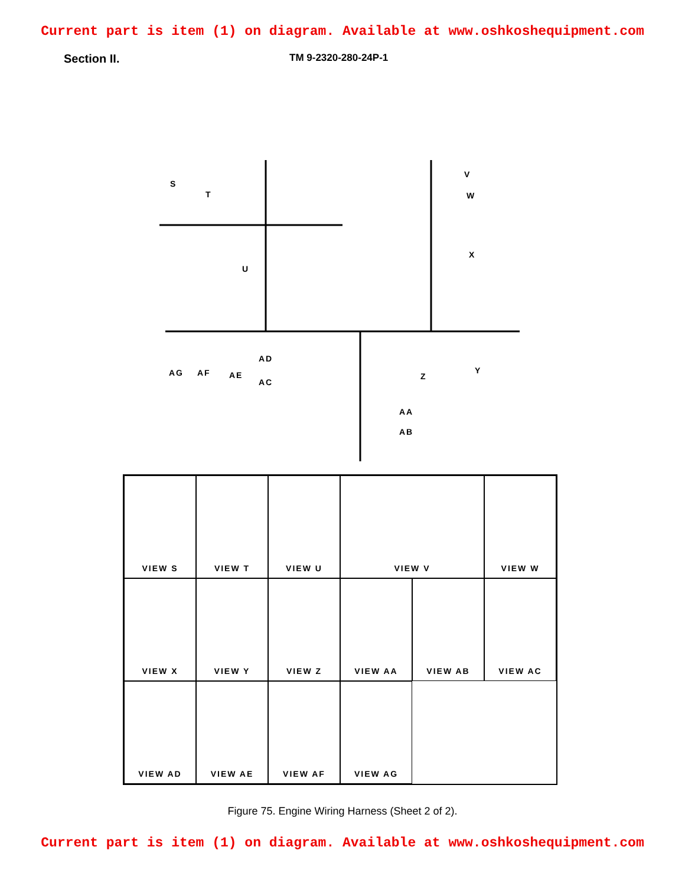Current part is item (1) on diagram. Available at www.oshkoshequipment.com
Section II.
TM 9-2320-280-24P-1
S
T
U
V
W
X
AG AF AE
AD
AC
Z
Y
AA
AB
VIEW S
VIEW T
VIEW U
VIEW V
VIEW W
VIEW X
VIEW Y
VIEW Z
VIEW AA
VIEW AB
VIEW AC
VIEW AD
VIEW AE
VIEW AF
VIEW AG
Figure 75. Engine Wiring Harness (Sheet 2 of 2).
Current part is item (1) on diagram. Available at www.oshkoshequipment.com